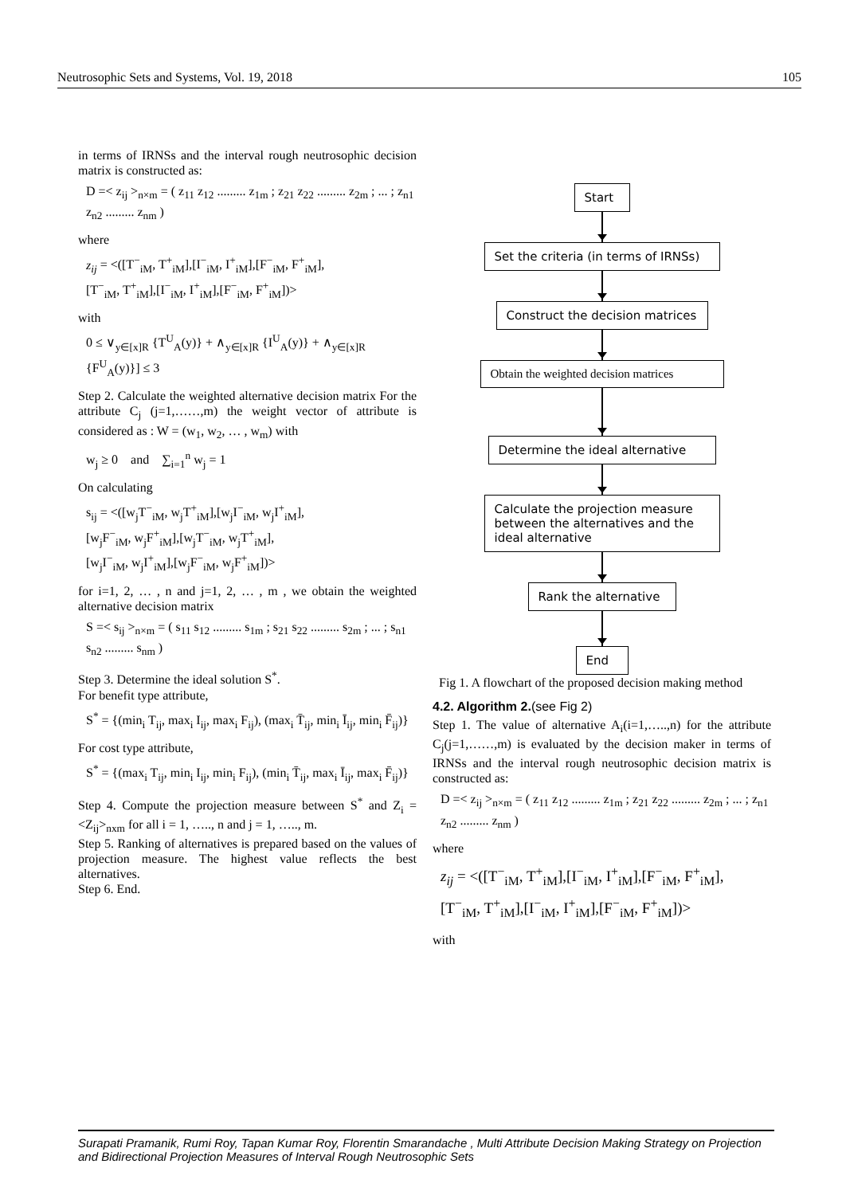Neutrosophic Sets and Systems, Vol. 19, 2018 105
in terms of IRNSs and the interval rough neutrosophic decision matrix is constructed as:
D =< z<sub>ij</sub> ><sub>n×m</sub> = ( z<sub>11</sub> z<sub>12</sub> ......... z<sub>1m</sub> ; z<sub>21</sub> z<sub>22</sub> ......... z<sub>2m</sub> ; ... ; z<sub>n1</sub> z<sub>n2</sub> ......... z<sub>nm</sub> )
where
z<sub>ij</sub> = <([T<sup>−</sup><sub>iM</sub>, T<sup>+</sup><sub>iM</sub>],[I<sup>−</sup><sub>iM</sub>, I<sup>+</sup><sub>iM</sub>],[F<sup>−</sup><sub>iM</sub>, F<sup>+</sup><sub>iM</sub>],
[T<sup>−</sup><sub>iM</sub>, T<sup>+</sup><sub>iM</sub>],[I<sup>−</sup><sub>iM</sub>, I<sup>+</sup><sub>iM</sub>],[F<sup>−</sup><sub>iM</sub>, F<sup>+</sup><sub>iM</sub>])>
with
0 ≤ ∨<sub>y∈[x]R</sub> {T<sup>U</sup><sub>A</sub>(y)} + ∧<sub>y∈[x]R</sub> {I<sup>U</sup><sub>A</sub>(y)} + ∧<sub>y∈[x]R</sub> {F<sup>U</sup><sub>A</sub>(y)}] ≤ 3
Step 2. Calculate the weighted alternative decision matrix For the attribute C<sub>j</sub> (j=1,……,m) the weight vector of attribute is considered as : W = (w<sub>1</sub>, w<sub>2</sub>, … , w<sub>m</sub>) with
w<sub>j</sub> ≥ 0 and ∑<sub>i=1</sub><sup>n</sup> w<sub>j</sub> = 1
On calculating
s<sub>ij</sub> = <([w<sub>j</sub>T<sup>−</sup><sub>iM</sub>, w<sub>j</sub>T<sup>+</sup><sub>iM</sub>],[w<sub>j</sub>I<sup>−</sup><sub>iM</sub>, w<sub>j</sub>I<sup>+</sup><sub>iM</sub>],
[w<sub>j</sub>F<sup>−</sup><sub>iM</sub>, w<sub>j</sub>F<sup>+</sup><sub>iM</sub>],[w<sub>j</sub>T<sup>−</sup><sub>iM</sub>, w<sub>j</sub>T<sup>+</sup><sub>iM</sub>],
[w<sub>j</sub>I<sup>−</sup><sub>iM</sub>, w<sub>j</sub>I<sup>+</sup><sub>iM</sub>],[w<sub>j</sub>F<sup>−</sup><sub>iM</sub>, w<sub>j</sub>F<sup>+</sup><sub>iM</sub>])>
for i=1, 2, … , n and j=1, 2, … , m , we obtain the weighted alternative decision matrix
S =< s<sub>ij</sub> ><sub>n×m</sub> = ( s<sub>11</sub> s<sub>12</sub> ......... s<sub>1m</sub> ; s<sub>21</sub> s<sub>22</sub> ......... s<sub>2m</sub> ; ... ; s<sub>n1</sub> s<sub>n2</sub> ......... s<sub>nm</sub> )
Step 3. Determine the ideal solution S<sup>*</sup>.
For benefit type attribute,
S<sup>*</sup> = {(min<sub>i</sub> T<sub>ij</sub>, max<sub>i</sub> I<sub>ij</sub>, max<sub>i</sub> F<sub>ij</sub>), (max<sub>i</sub> T̄<sub>ij</sub>, min<sub>i</sub> Ī<sub>ij</sub>, min<sub>i</sub> F̄<sub>ij</sub>)}
For cost type attribute,
S<sup>*</sup> = {(max<sub>i</sub> T<sub>ij</sub>, min<sub>i</sub> I<sub>ij</sub>, min<sub>i</sub> F<sub>ij</sub>), (min<sub>i</sub> T̄<sub>ij</sub>, max<sub>i</sub> Ī<sub>ij</sub>, max<sub>i</sub> F̄<sub>ij</sub>)}
Step 4. Compute the projection measure between S<sup>*</sup> and Z<sub>i</sub> = <Z<sub>ij</sub>><sub>nxm</sub> for all i = 1, ….., n and j = 1, ….., m.
Step 5. Ranking of alternatives is prepared based on the values of projection measure. The highest value reflects the best alternatives.
Step 6. End.
Start
Set the criteria (in terms of IRNSs)
Construct the decision matrices
Obtain the weighted decision matrices
Determine the ideal alternative
Calculate the projection measure between the alternatives and the ideal alternative
Rank the alternative
End
Fig 1. A flowchart of the proposed decision making method
4.2. Algorithm 2.(see Fig 2)
Step 1. The value of alternative A<sub>i</sub>(i=1,…..,n) for the attribute C<sub>j</sub>(j=1,……,m) is evaluated by the decision maker in terms of IRNSs and the interval rough neutrosophic decision matrix is constructed as:
D =< z<sub>ij</sub> ><sub>n×m</sub> = ( z<sub>11</sub> z<sub>12</sub> ......... z<sub>1m</sub> ; z<sub>21</sub> z<sub>22</sub> ......... z<sub>2m</sub> ; ... ; z<sub>n1</sub> z<sub>n2</sub> ......... z<sub>nm</sub> )
where
z<sub>ij</sub> = <([T<sup>−</sup><sub>iM</sub>, T<sup>+</sup><sub>iM</sub>],[I<sup>−</sup><sub>iM</sub>, I<sup>+</sup><sub>iM</sub>],[F<sup>−</sup><sub>iM</sub>, F<sup>+</sup><sub>iM</sub>],
[T<sup>−</sup><sub>iM</sub>, T<sup>+</sup><sub>iM</sub>],[I<sup>−</sup><sub>iM</sub>, I<sup>+</sup><sub>iM</sub>],[F<sup>−</sup><sub>iM</sub>, F<sup>+</sup><sub>iM</sub>])>
with
Surapati Pramanik, Rumi Roy, Tapan Kumar Roy, Florentin Smarandache , Multi Attribute Decision Making Strategy on Projection and Bidirectional Projection Measures of Interval Rough Neutrosophic Sets